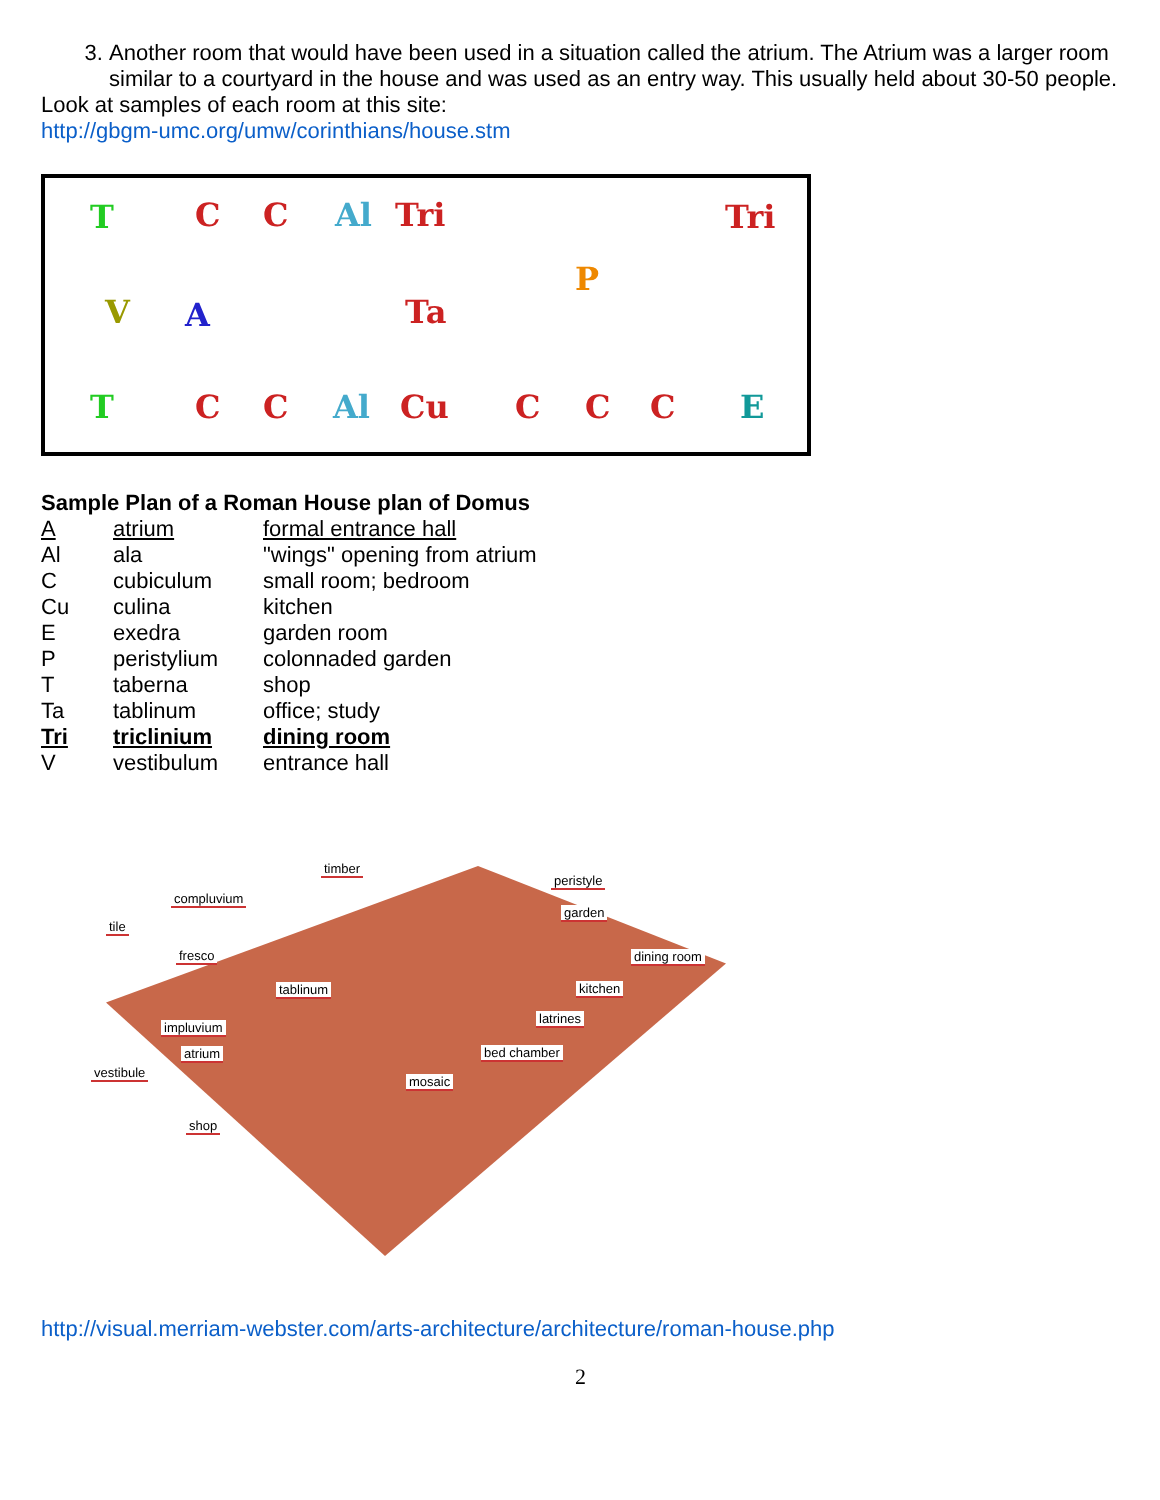3. Another room that would have been used in a situation called the atrium. The Atrium was a larger room similar to a courtyard in the house and was used as an entry way. This usually held about 30-50 people.
Look at samples of each room at this site:
http://gbgm-umc.org/umw/corinthians/house.stm
T C C Al Tri Tri
V A Ta
P
T C C Al Cu C C C E
Sample Plan of a Roman House plan of Domus
| A | atrium | formal entrance hall |
| Al | ala | "wings" opening from atrium |
| C | cubiculum | small room; bedroom |
| Cu | culina | kitchen |
| E | exedra | garden room |
| P | peristylium | colonnaded garden |
| T | taberna | shop |
| Ta | tablinum | office; study |
| Tri | triclinium | dining room |
| V | vestibulum | entrance hall |
timber
peristyle
compluvium
garden
tile
fresco dining room
tablinum kitchen
latrines
impluvium
atrium bed chamber
vestibule
mosaic
shop
http://visual.merriam-webster.com/arts-architecture/architecture/roman-house.php
2